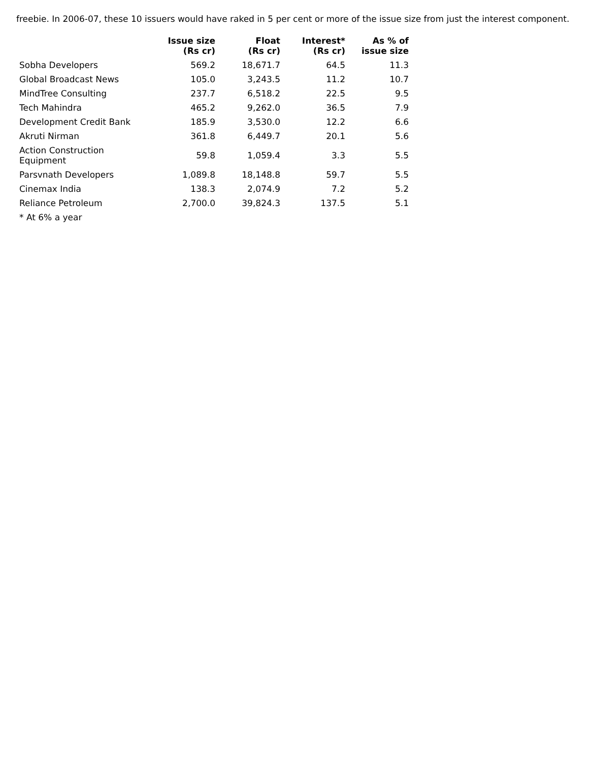freebie. In 2006-07, these 10 issuers would have raked in 5 per cent or more of the issue size from just the interest component.
| | Issue size (Rs cr) | Float (Rs cr) | Interest* (Rs cr) | As % of issue size |
| --- | --- | --- | --- | --- |
| Sobha Developers | 569.2 | 18,671.7 | 64.5 | 11.3 |
| Global Broadcast News | 105.0 | 3,243.5 | 11.2 | 10.7 |
| MindTree Consulting | 237.7 | 6,518.2 | 22.5 | 9.5 |
| Tech Mahindra | 465.2 | 9,262.0 | 36.5 | 7.9 |
| Development Credit Bank | 185.9 | 3,530.0 | 12.2 | 6.6 |
| Akruti Nirman | 361.8 | 6,449.7 | 20.1 | 5.6 |
| Action Construction Equipment | 59.8 | 1,059.4 | 3.3 | 5.5 |
| Parsvnath Developers | 1,089.8 | 18,148.8 | 59.7 | 5.5 |
| Cinemax India | 138.3 | 2,074.9 | 7.2 | 5.2 |
| Reliance Petroleum | 2,700.0 | 39,824.3 | 137.5 | 5.1 |
| * At 6% a year | | | | |